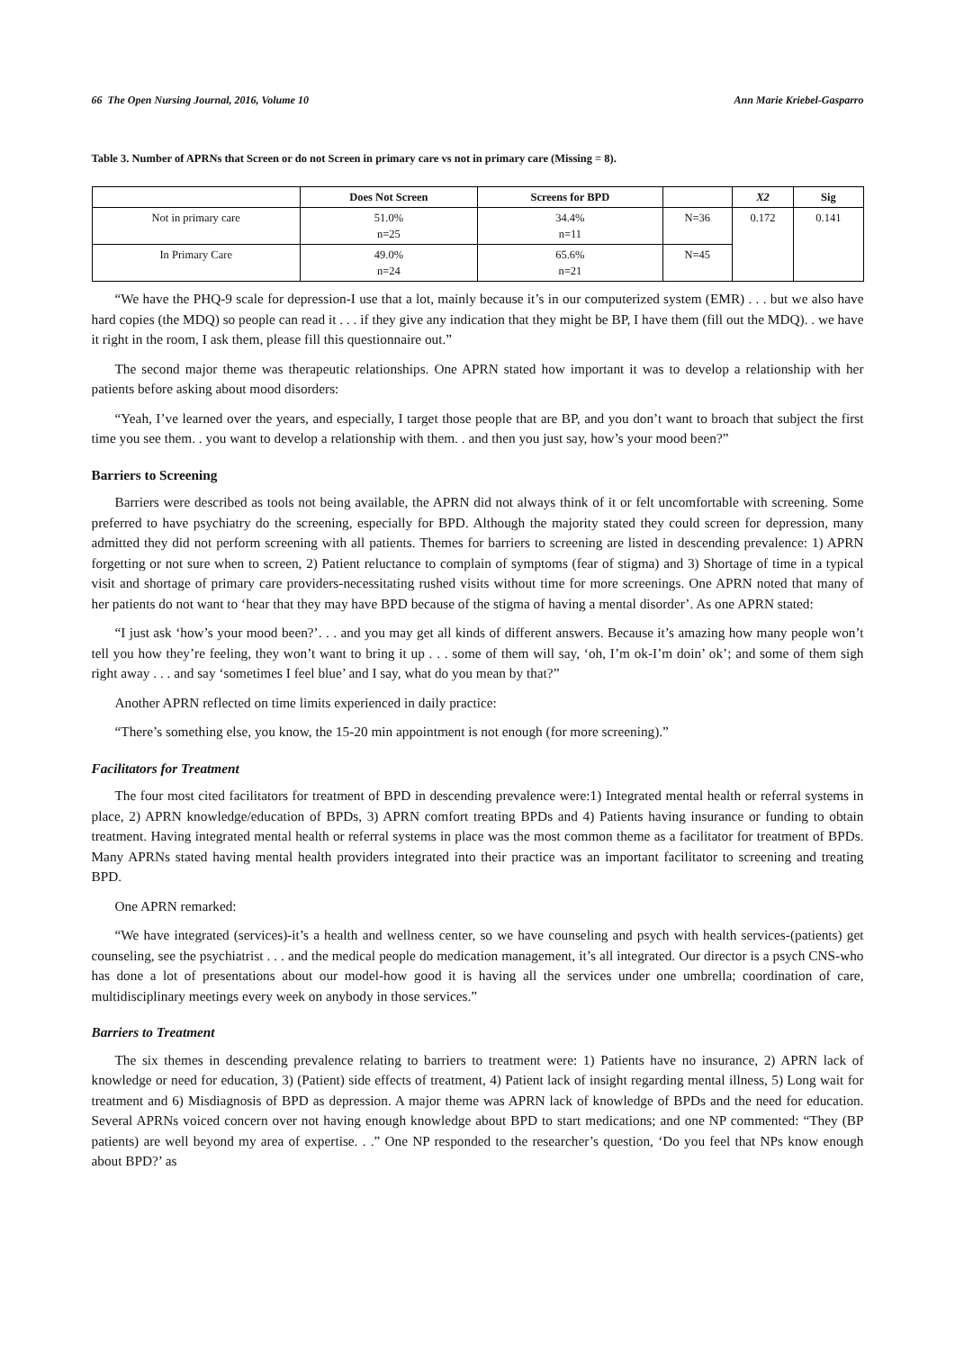66 The Open Nursing Journal, 2016, Volume 10 Ann Marie Kriebel-Gasparro
Table 3. Number of APRNs that Screen or do not Screen in primary care vs not in primary care (Missing = 8).
| | Does Not Screen | Screens for BPD | | X2 | Sig |
| --- | --- | --- | --- | --- | --- |
| Not in primary care | 51.0% n=25 | 34.4% n=11 | N=36 | 0.172 | 0.141 |
| In Primary Care | 49.0% n=24 | 65.6% n=21 | N=45 | | |
“We have the PHQ-9 scale for depression-I use that a lot, mainly because it’s in our computerized system (EMR) . . . but we also have hard copies (the MDQ) so people can read it . . . if they give any indication that they might be BP, I have them (fill out the MDQ). . we have it right in the room, I ask them, please fill this questionnaire out.”
The second major theme was therapeutic relationships. One APRN stated how important it was to develop a relationship with her patients before asking about mood disorders:
“Yeah, I’ve learned over the years, and especially, I target those people that are BP, and you don’t want to broach that subject the first time you see them. . you want to develop a relationship with them. . and then you just say, how’s your mood been?”
Barriers to Screening
Barriers were described as tools not being available, the APRN did not always think of it or felt uncomfortable with screening. Some preferred to have psychiatry do the screening, especially for BPD. Although the majority stated they could screen for depression, many admitted they did not perform screening with all patients. Themes for barriers to screening are listed in descending prevalence: 1) APRN forgetting or not sure when to screen, 2) Patient reluctance to complain of symptoms (fear of stigma) and 3) Shortage of time in a typical visit and shortage of primary care providers-necessitating rushed visits without time for more screenings. One APRN noted that many of her patients do not want to ‘hear that they may have BPD because of the stigma of having a mental disorder’. As one APRN stated:
“I just ask ‘how’s your mood been?’. . . and you may get all kinds of different answers. Because it’s amazing how many people won’t tell you how they’re feeling, they won’t want to bring it up . . . some of them will say, ‘oh, I’m ok-I’m doin’ ok’; and some of them sigh right away . . . and say ‘sometimes I feel blue’ and I say, what do you mean by that?”
Another APRN reflected on time limits experienced in daily practice:
“There’s something else, you know, the 15-20 min appointment is not enough (for more screening).”
Facilitators for Treatment
The four most cited facilitators for treatment of BPD in descending prevalence were:1) Integrated mental health or referral systems in place, 2) APRN knowledge/education of BPDs, 3) APRN comfort treating BPDs and 4) Patients having insurance or funding to obtain treatment. Having integrated mental health or referral systems in place was the most common theme as a facilitator for treatment of BPDs. Many APRNs stated having mental health providers integrated into their practice was an important facilitator to screening and treating BPD.
One APRN remarked:
“We have integrated (services)-it’s a health and wellness center, so we have counseling and psych with health services-(patients) get counseling, see the psychiatrist . . . and the medical people do medication management, it’s all integrated. Our director is a psych CNS-who has done a lot of presentations about our model-how good it is having all the services under one umbrella; coordination of care, multidisciplinary meetings every week on anybody in those services.”
Barriers to Treatment
The six themes in descending prevalence relating to barriers to treatment were: 1) Patients have no insurance, 2) APRN lack of knowledge or need for education, 3) (Patient) side effects of treatment, 4) Patient lack of insight regarding mental illness, 5) Long wait for treatment and 6) Misdiagnosis of BPD as depression. A major theme was APRN lack of knowledge of BPDs and the need for education. Several APRNs voiced concern over not having enough knowledge about BPD to start medications; and one NP commented: “They (BP patients) are well beyond my area of expertise. . .” One NP responded to the researcher’s question, ‘Do you feel that NPs know enough about BPD?’ as